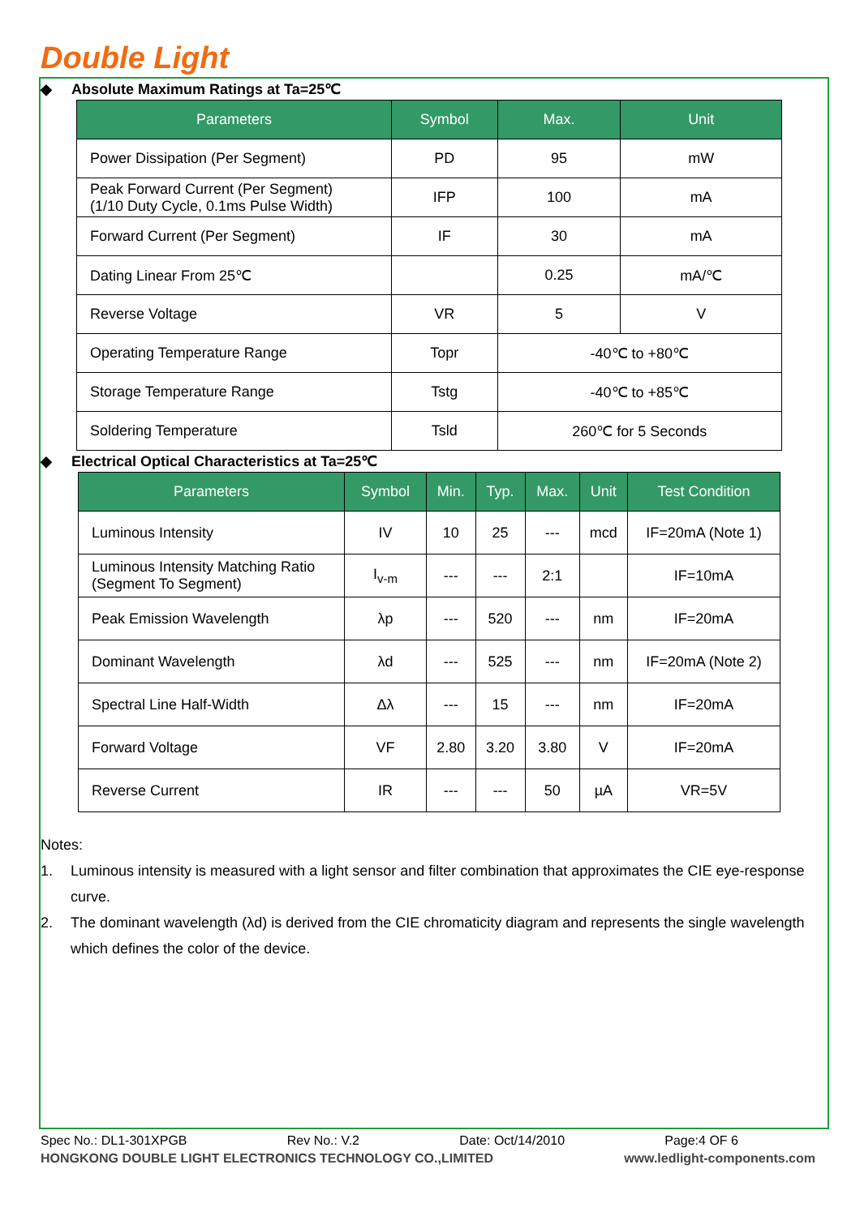Double Light
◆ Absolute Maximum Ratings at Ta=25℃
| Parameters | Symbol | Max. | Unit |
| --- | --- | --- | --- |
| Power Dissipation (Per Segment) | PD | 95 | mW |
| Peak Forward Current (Per Segment) (1/10 Duty Cycle, 0.1ms Pulse Width) | IFP | 100 | mA |
| Forward Current (Per Segment) | IF | 30 | mA |
| Dating Linear From 25℃ | | 0.25 | mA/℃ |
| Reverse Voltage | VR | 5 | V |
| Operating Temperature Range | Topr | -40℃ to +80℃ | |
| Storage Temperature Range | Tstg | -40℃ to +85℃ | |
| Soldering Temperature | Tsld | 260℃ for 5 Seconds | |
◆ Electrical Optical Characteristics at Ta=25℃
| Parameters | Symbol | Min. | Typ. | Max. | Unit | Test Condition |
| --- | --- | --- | --- | --- | --- | --- |
| Luminous Intensity | IV | 10 | 25 | --- | mcd | IF=20mA (Note 1) |
| Luminous Intensity Matching Ratio (Segment To Segment) | I<sub>v-m</sub> | --- | --- | 2:1 | | IF=10mA |
| Peak Emission Wavelength | λp | --- | 520 | --- | nm | IF=20mA |
| Dominant Wavelength | λd | --- | 525 | --- | nm | IF=20mA (Note 2) |
| Spectral Line Half-Width | Δλ | --- | 15 | --- | nm | IF=20mA |
| Forward Voltage | VF | 2.80 | 3.20 | 3.80 | V | IF=20mA |
| Reverse Current | IR | --- | --- | 50 | µA | VR=5V |
Notes:
1. Luminous intensity is measured with a light sensor and filter combination that approximates the CIE eye-response curve.
2. The dominant wavelength (λd) is derived from the CIE chromaticity diagram and represents the single wavelength which defines the color of the device.
Spec No.: DL1-301XPGB Rev No.: V.2 Date: Oct/14/2010 Page:4 OF 6
HONGKONG DOUBLE LIGHT ELECTRONICS TECHNOLOGY CO.,LIMITED www.ledlight-components.com